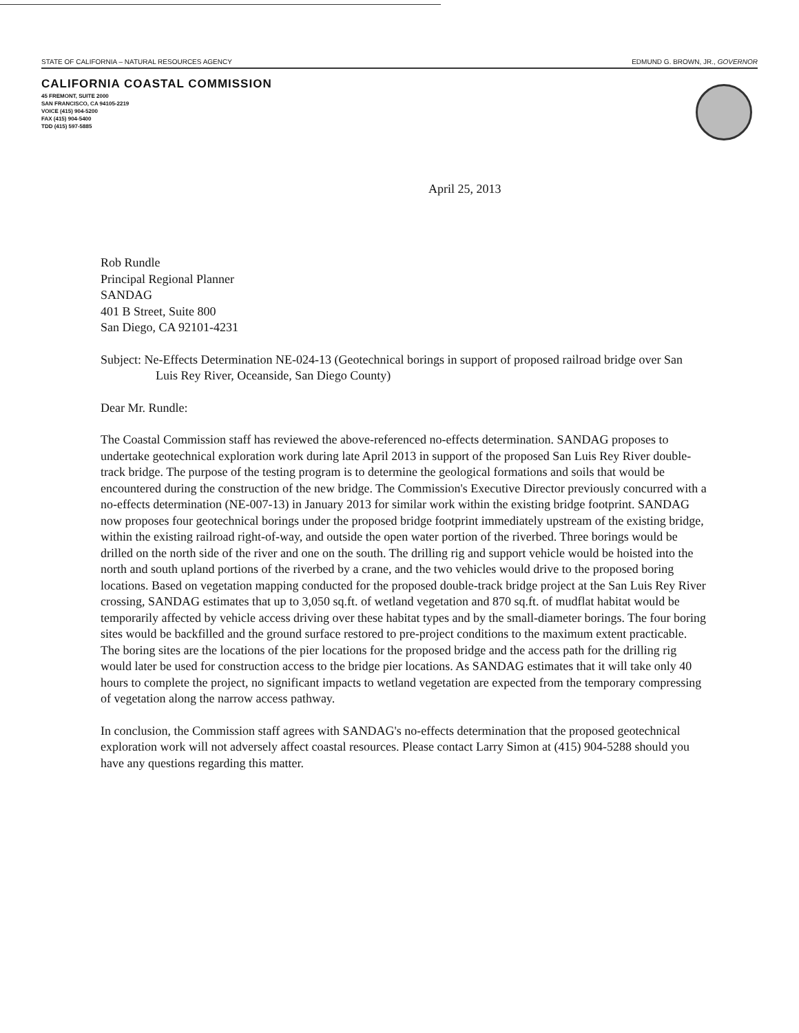STATE OF CALIFORNIA – NATURAL RESOURCES AGENCY EDMUND G. BROWN, JR., GOVERNOR
CALIFORNIA COASTAL COMMISSION
45 FREMONT, SUITE 2000
SAN FRANCISCO, CA 94105-2219
VOICE (415) 904-5200
FAX (415) 904-5400
TDD (415) 597-5885
April 25, 2013
Rob Rundle
Principal Regional Planner
SANDAG
401 B Street, Suite 800
San Diego, CA 92101-4231
Subject: Ne-Effects Determination NE-024-13 (Geotechnical borings in support of proposed railroad bridge over San Luis Rey River, Oceanside, San Diego County)
Dear Mr. Rundle:
The Coastal Commission staff has reviewed the above-referenced no-effects determination. SANDAG proposes to undertake geotechnical exploration work during late April 2013 in support of the proposed San Luis Rey River double-track bridge. The purpose of the testing program is to determine the geological formations and soils that would be encountered during the construction of the new bridge. The Commission's Executive Director previously concurred with a no-effects determination (NE-007-13) in January 2013 for similar work within the existing bridge footprint. SANDAG now proposes four geotechnical borings under the proposed bridge footprint immediately upstream of the existing bridge, within the existing railroad right-of-way, and outside the open water portion of the riverbed. Three borings would be drilled on the north side of the river and one on the south. The drilling rig and support vehicle would be hoisted into the north and south upland portions of the riverbed by a crane, and the two vehicles would drive to the proposed boring locations. Based on vegetation mapping conducted for the proposed double-track bridge project at the San Luis Rey River crossing, SANDAG estimates that up to 3,050 sq.ft. of wetland vegetation and 870 sq.ft. of mudflat habitat would be temporarily affected by vehicle access driving over these habitat types and by the small-diameter borings. The four boring sites would be backfilled and the ground surface restored to pre-project conditions to the maximum extent practicable. The boring sites are the locations of the pier locations for the proposed bridge and the access path for the drilling rig would later be used for construction access to the bridge pier locations. As SANDAG estimates that it will take only 40 hours to complete the project, no significant impacts to wetland vegetation are expected from the temporary compressing of vegetation along the narrow access pathway.
In conclusion, the Commission staff agrees with SANDAG's no-effects determination that the proposed geotechnical exploration work will not adversely affect coastal resources. Please contact Larry Simon at (415) 904-5288 should you have any questions regarding this matter.